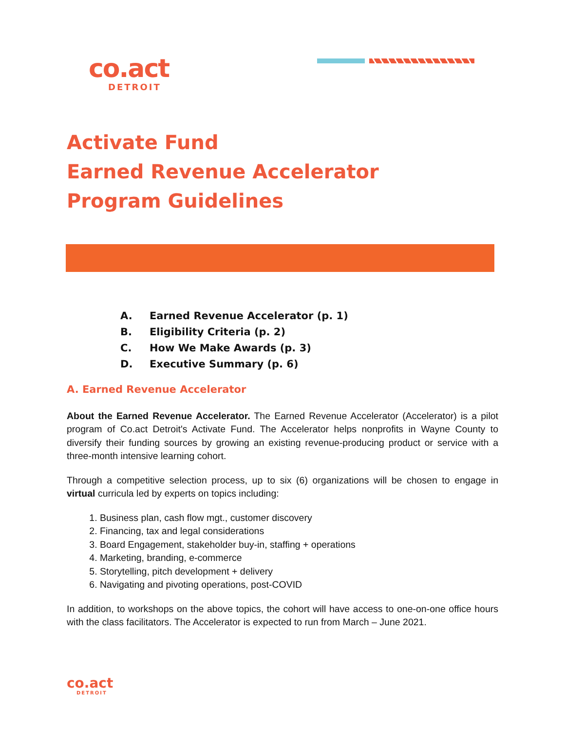co.act
DETROIT
Activate Fund
Earned Revenue Accelerator
Program Guidelines
A. Earned Revenue Accelerator (p. 1)
B. Eligibility Criteria (p. 2)
C. How We Make Awards (p. 3)
D. Executive Summary (p. 6)
A. Earned Revenue Accelerator
About the Earned Revenue Accelerator. The Earned Revenue Accelerator (Accelerator) is a pilot program of Co.act Detroit's Activate Fund. The Accelerator helps nonprofits in Wayne County to diversify their funding sources by growing an existing revenue-producing product or service with a three-month intensive learning cohort.
Through a competitive selection process, up to six (6) organizations will be chosen to engage in virtual curricula led by experts on topics including:
1. Business plan, cash flow mgt., customer discovery
2. Financing, tax and legal considerations
3. Board Engagement, stakeholder buy-in, staffing + operations
4. Marketing, branding, e-commerce
5. Storytelling, pitch development + delivery
6. Navigating and pivoting operations, post-COVID
In addition, to workshops on the above topics, the cohort will have access to one-on-one office hours with the class facilitators. The Accelerator is expected to run from March – June 2021.
co.act
DETROIT